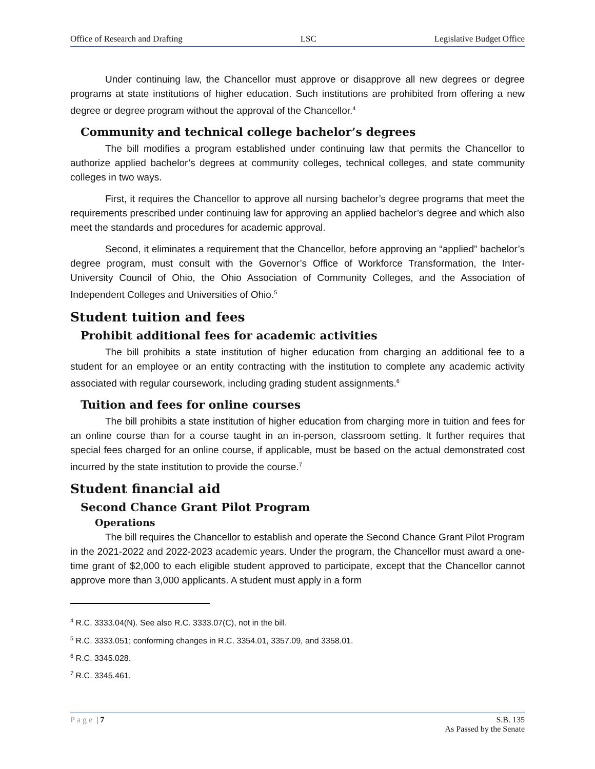Office of Research and Drafting LSC Legislative Budget Office
Under continuing law, the Chancellor must approve or disapprove all new degrees or degree programs at state institutions of higher education. Such institutions are prohibited from offering a new degree or degree program without the approval of the Chancellor.<sup>4</sup>
Community and technical college bachelor’s degrees
The bill modifies a program established under continuing law that permits the Chancellor to authorize applied bachelor’s degrees at community colleges, technical colleges, and state community colleges in two ways.
First, it requires the Chancellor to approve all nursing bachelor’s degree programs that meet the requirements prescribed under continuing law for approving an applied bachelor’s degree and which also meet the standards and procedures for academic approval.
Second, it eliminates a requirement that the Chancellor, before approving an “applied” bachelor’s degree program, must consult with the Governor’s Office of Workforce Transformation, the Inter-University Council of Ohio, the Ohio Association of Community Colleges, and the Association of Independent Colleges and Universities of Ohio.<sup>5</sup>
Student tuition and fees
Prohibit additional fees for academic activities
The bill prohibits a state institution of higher education from charging an additional fee to a student for an employee or an entity contracting with the institution to complete any academic activity associated with regular coursework, including grading student assignments.<sup>6</sup>
Tuition and fees for online courses
The bill prohibits a state institution of higher education from charging more in tuition and fees for an online course than for a course taught in an in-person, classroom setting. It further requires that special fees charged for an online course, if applicable, must be based on the actual demonstrated cost incurred by the state institution to provide the course.<sup>7</sup>
Student financial aid
Second Chance Grant Pilot Program
Operations
The bill requires the Chancellor to establish and operate the Second Chance Grant Pilot Program in the 2021-2022 and 2022-2023 academic years. Under the program, the Chancellor must award a one-time grant of $2,000 to each eligible student approved to participate, except that the Chancellor cannot approve more than 3,000 applicants. A student must apply in a form
<sup>4</sup> R.C. 3333.04(N). See also R.C. 3333.07(C), not in the bill.
<sup>5</sup> R.C. 3333.051; conforming changes in R.C. 3354.01, 3357.09, and 3358.01.
<sup>6</sup> R.C. 3345.028.
<sup>7</sup> R.C. 3345.461.
Page | 7 S.B. 135
As Passed by the Senate